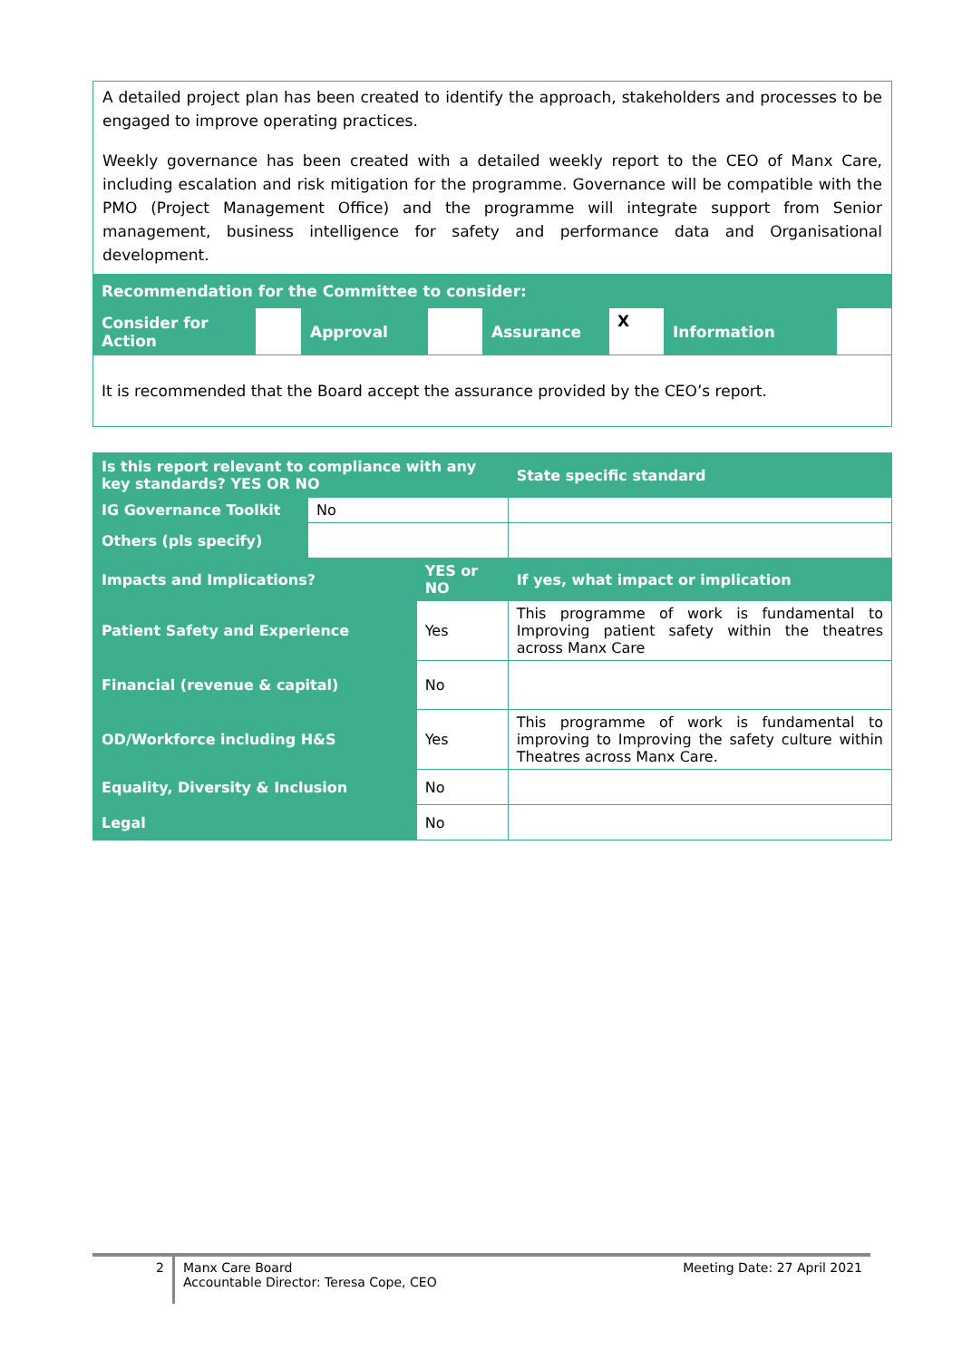| A detailed project plan has been created to identify the approach, stakeholders and processes to be engaged to improve operating practices. Weekly governance has been created with a detailed weekly report to the CEO of Manx Care, including escalation and risk mitigation for the programme. Governance will be compatible with the PMO (Project Management Office) and the programme will integrate support from Senior management, business intelligence for safety and performance data and Organisational development. | | | | | | | |
| Recommendation for the Committee to consider: | | | | | | | |
| Consider for Action | | Approval | | Assurance | X | Information | |
| It is recommended that the Board accept the assurance provided by the CEO’s report. | | | | | | | |
| Is this report relevant to compliance with any key standards? YES OR NO | | | State specific standard |
| IG Governance Toolkit | No | | |
| Others (pls specify) | | | |
| Impacts and Implications? | | YES or NO | If yes, what impact or implication |
| Patient Safety and Experience | | Yes | This programme of work is fundamental to Improving patient safety within the theatres across Manx Care |
| Financial (revenue & capital) | | No | |
| OD/Workforce including H&S | | Yes | This programme of work is fundamental to improving to Improving the safety culture within Theatres across Manx Care. |
| Equality, Diversity & Inclusion | | No | |
| Legal | | No | |
| 2 | Manx Care Board Accountable Director: Teresa Cope, CEO | Meeting Date: 27 April 2021 |